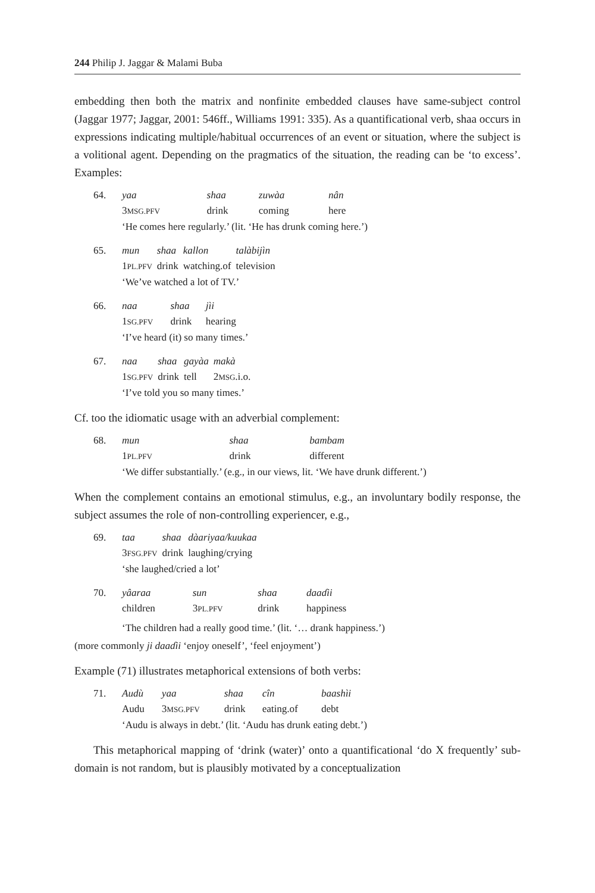244 Philip J. Jaggar & Malami Buba
embedding then both the matrix and nonfinite embedded clauses have same-subject control (Jaggar 1977; Jaggar, 2001: 546ff., Williams 1991: 335). As a quantificational verb, shaa occurs in expressions indicating multiple/habitual occurrences of an event or situation, where the subject is a volitional agent. Depending on the pragmatics of the situation, the reading can be ‘to excess’. Examples:
| 64. | yaa | shaa | zuwàa | nân |
| | 3 MSG.PFV | drink | coming | here |
| | ‘He comes here regularly.’ (lit. ‘He has drunk coming here.’) | | | |
| 65. | mun | shaa | kallon | talàbijìn |
| | 1 PL.PFV | drink | watching.of | television |
| | ‘We’ve watched a lot of TV.’ | | | |
| 66. | naa | shaa | jìi |
| | 1 SG.PFV | drink | hearing |
| | ‘I’ve heard (it) so many times.’ | | |
| 67. | naa | shaa | gayàa | makà |
| | 1 SG.PFV | drink | tell | 2 MSG .i.o. |
| | ‘I’ve told you so many times.’ | | | |
Cf. too the idiomatic usage with an adverbial complement:
| 68. | mun | shaa | bambam |
| | 1 PL.PFV | drink | different |
| | ‘We differ substantially.’ (e.g., in our views, lit. ‘We have drunk different.’) | | |
When the complement contains an emotional stimulus, e.g., an involuntary bodily response, the subject assumes the role of non-controlling experiencer, e.g.,
| 69. | taa | shaa | dàariyaa/kuukaa |
| | 3 FSG.PFV | drink | laughing/crying |
| | ‘she laughed/cried a lot’ | | |
| 70. | yâaraa | sun | shaa | daaɗii |
| | children | 3 PL.PFV | drink | happiness |
| | ‘The children had a really good time.’ (lit. ‘… drank happiness.’) | | | |
(more commonly ji daaɗii ‘enjoy oneself’, ‘feel enjoyment’)
Example (71) illustrates metaphorical extensions of both verbs:
| 71. | Audù | yaa | shaa | cîn | baashìi |
| | Audu | 3 MSG.PFV | drink | eating.of | debt |
| | ‘Audu is always in debt.’ (lit. ‘Audu has drunk eating debt.’) | | | | |
This metaphorical mapping of ‘drink (water)’ onto a quantificational ‘do X frequently’ sub-domain is not random, but is plausibly motivated by a conceptualization